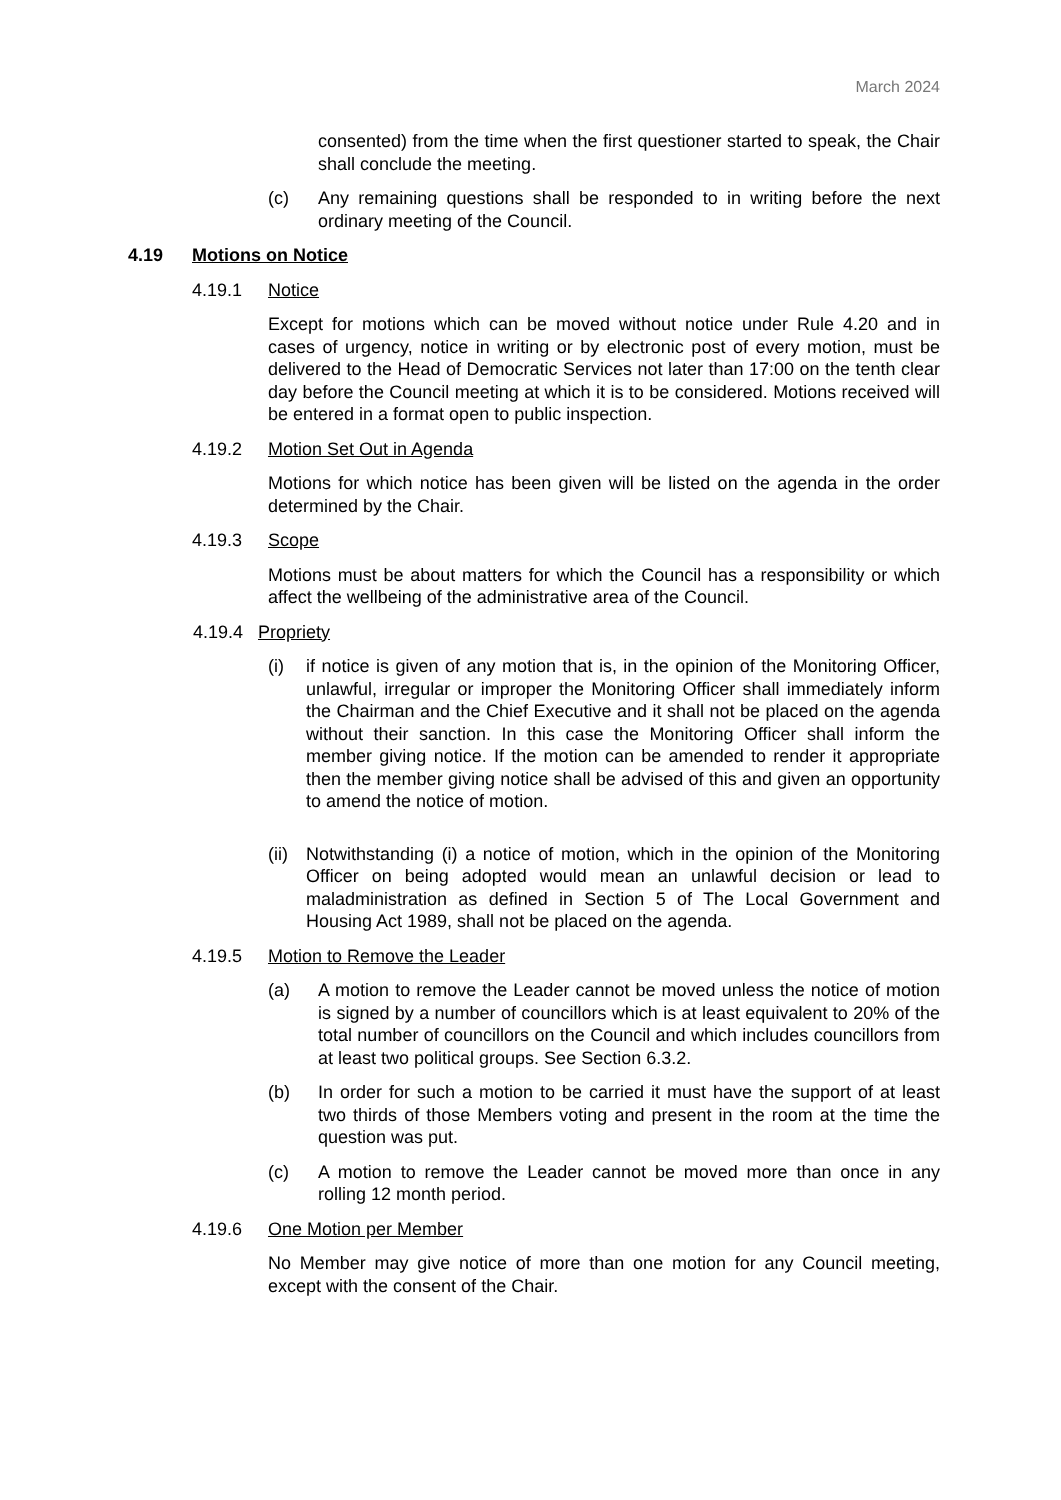March 2024
consented) from the time when the first questioner started to speak, the Chair shall conclude the meeting.
(c) Any remaining questions shall be responded to in writing before the next ordinary meeting of the Council.
4.19 Motions on Notice
4.19.1 Notice
Except for motions which can be moved without notice under Rule 4.20 and in cases of urgency, notice in writing or by electronic post of every motion, must be delivered to the Head of Democratic Services not later than 17:00 on the tenth clear day before the Council meeting at which it is to be considered. Motions received will be entered in a format open to public inspection.
4.19.2 Motion Set Out in Agenda
Motions for which notice has been given will be listed on the agenda in the order determined by the Chair.
4.19.3 Scope
Motions must be about matters for which the Council has a responsibility or which affect the wellbeing of the administrative area of the Council.
4.19.4 Propriety
(i) if notice is given of any motion that is, in the opinion of the Monitoring Officer, unlawful, irregular or improper the Monitoring Officer shall immediately inform the Chairman and the Chief Executive and it shall not be placed on the agenda without their sanction. In this case the Monitoring Officer shall inform the member giving notice. If the motion can be amended to render it appropriate then the member giving notice shall be advised of this and given an opportunity to amend the notice of motion.
(ii)
Notwithstanding (i) a notice of motion, which in the opinion of the Monitoring Officer on being adopted would mean an unlawful decision or lead to maladministration as defined in Section 5 of The Local Government and Housing Act 1989, shall not be placed on the agenda.
4.19.5 Motion to Remove the Leader
(a) A motion to remove the Leader cannot be moved unless the notice of motion is signed by a number of councillors which is at least equivalent to 20% of the total number of councillors on the Council and which includes councillors from at least two political groups. See Section 6.3.2.
(b) In order for such a motion to be carried it must have the support of at least two thirds of those Members voting and present in the room at the time the question was put.
(c) A motion to remove the Leader cannot be moved more than once in any rolling 12 month period.
4.19.6 One Motion per Member
No Member may give notice of more than one motion for any Council meeting, except with the consent of the Chair.